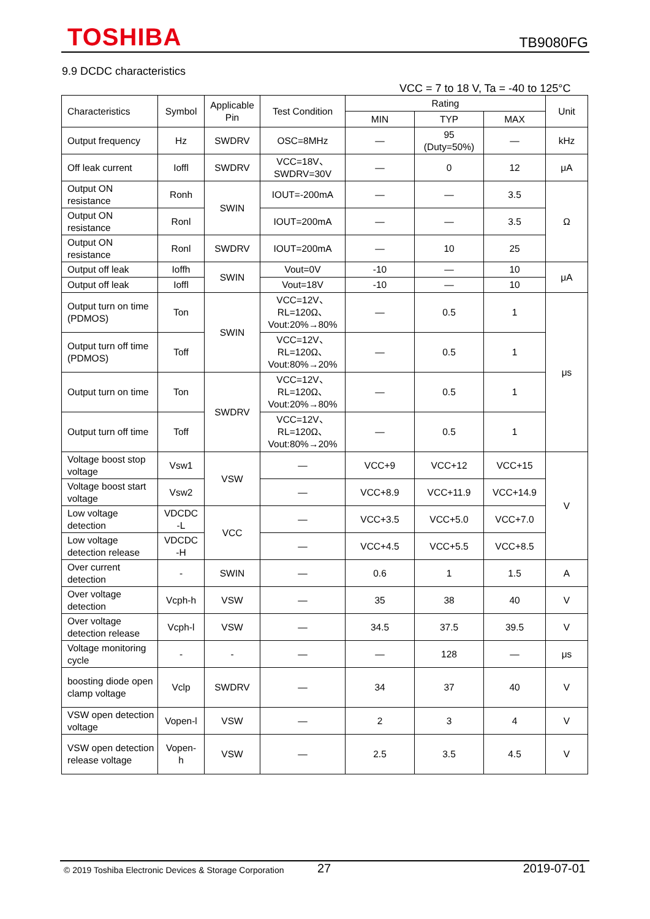TOSHIBA TB9080FG
9.9 DCDC characteristics
VCC = 7 to 18 V, Ta = -40 to 125°C
| Characteristics | Symbol | Applicable Pin | Test Condition | Rating | | | Unit |
| --- | --- | --- | --- | --- | --- | --- | --- |
| | | | | MIN | TYP | MAX | |
| Output frequency | Hz | SWDRV | OSC=8MHz | — | 95 (Duty=50%) | — | kHz |
| Off leak current | Ioffl | SWDRV | VCC=18V、 SWDRV=30V | — | 0 | 12 | μA |
| Output ON resistance | Ronh | SWIN | IOUT=-200mA | — | — | 3.5 | Ω |
| Output ON resistance | Ronl | | IOUT=200mA | — | — | 3.5 | |
| Output ON resistance | Ronl | SWDRV | IOUT=200mA | — | 10 | 25 | |
| Output off leak | Ioffh | SWIN | Vout=0V | -10 | — | 10 | μA |
| Output off leak | Ioffl | | Vout=18V | -10 | — | 10 | |
| Output turn on time (PDMOS) | Ton | SWIN | VCC=12V、 RL=120Ω、 Vout:20%→80% | — | 0.5 | 1 | μs |
| Output turn off time (PDMOS) | Toff | | VCC=12V、 RL=120Ω、 Vout:80%→20% | — | 0.5 | 1 | |
| Output turn on time | Ton | SWDRV | VCC=12V、 RL=120Ω、 Vout:20%→80% | — | 0.5 | 1 | |
| Output turn off time | Toff | | VCC=12V、 RL=120Ω、 Vout:80%→20% | — | 0.5 | 1 | |
| Voltage boost stop voltage | Vsw1 | VSW | — | VCC+9 | VCC+12 | VCC+15 | V |
| Voltage boost start voltage | Vsw2 | | — | VCC+8.9 | VCC+11.9 | VCC+14.9 | |
| Low voltage detection | VDCDC -L | VCC | — | VCC+3.5 | VCC+5.0 | VCC+7.0 | |
| Low voltage detection release | VDCDC -H | | — | VCC+4.5 | VCC+5.5 | VCC+8.5 | |
| Over current detection | - | SWIN | — | 0.6 | 1 | 1.5 | A |
| Over voltage detection | Vcph-h | VSW | — | 35 | 38 | 40 | V |
| Over voltage detection release | Vcph-l | VSW | — | 34.5 | 37.5 | 39.5 | V |
| Voltage monitoring cycle | - | - | — | — | 128 | — | μs |
| boosting diode open clamp voltage | Vclp | SWDRV | — | 34 | 37 | 40 | V |
| VSW open detection voltage | Vopen-l | VSW | — | 2 | 3 | 4 | V |
| VSW open detection release voltage | Vopen- h | VSW | — | 2.5 | 3.5 | 4.5 | V |
© 2019 Toshiba Electronic Devices & Storage Corporation 27 2019-07-01